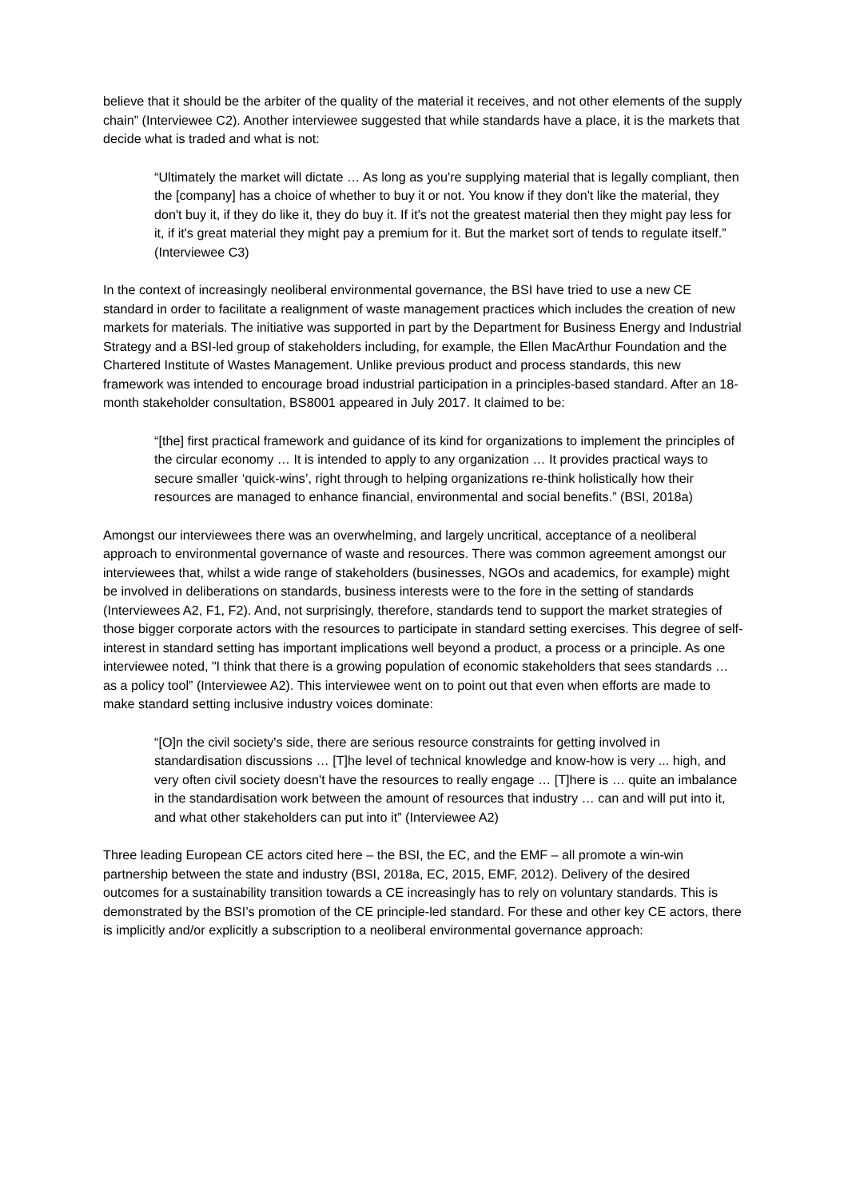believe that it should be the arbiter of the quality of the material it receives, and not other elements of the supply chain” (Interviewee C2). Another interviewee suggested that while standards have a place, it is the markets that decide what is traded and what is not:
“Ultimately the market will dictate … As long as you're supplying material that is legally compliant, then the [company] has a choice of whether to buy it or not. You know if they don't like the material, they don't buy it, if they do like it, they do buy it. If it's not the greatest material then they might pay less for it, if it's great material they might pay a premium for it. But the market sort of tends to regulate itself.” (Interviewee C3)
In the context of increasingly neoliberal environmental governance, the BSI have tried to use a new CE standard in order to facilitate a realignment of waste management practices which includes the creation of new markets for materials. The initiative was supported in part by the Department for Business Energy and Industrial Strategy and a BSI-led group of stakeholders including, for example, the Ellen MacArthur Foundation and the Chartered Institute of Wastes Management. Unlike previous product and process standards, this new framework was intended to encourage broad industrial participation in a principles-based standard. After an 18-month stakeholder consultation, BS8001 appeared in July 2017. It claimed to be:
“[the] first practical framework and guidance of its kind for organizations to implement the principles of the circular economy … It is intended to apply to any organization … It provides practical ways to secure smaller ‘quick-wins’, right through to helping organizations re-think holistically how their resources are managed to enhance financial, environmental and social benefits.” (BSI, 2018a)
Amongst our interviewees there was an overwhelming, and largely uncritical, acceptance of a neoliberal approach to environmental governance of waste and resources. There was common agreement amongst our interviewees that, whilst a wide range of stakeholders (businesses, NGOs and academics, for example) might be involved in deliberations on standards, business interests were to the fore in the setting of standards (Interviewees A2, F1, F2). And, not surprisingly, therefore, standards tend to support the market strategies of those bigger corporate actors with the resources to participate in standard setting exercises. This degree of self-interest in standard setting has important implications well beyond a product, a process or a principle. As one interviewee noted, "I think that there is a growing population of economic stakeholders that sees standards … as a policy tool” (Interviewee A2). This interviewee went on to point out that even when efforts are made to make standard setting inclusive industry voices dominate:
“[O]n the civil society's side, there are serious resource constraints for getting involved in standardisation discussions … [T]he level of technical knowledge and know-how is very ... high, and very often civil society doesn't have the resources to really engage … [T]here is … quite an imbalance in the standardisation work between the amount of resources that industry … can and will put into it, and what other stakeholders can put into it” (Interviewee A2)
Three leading European CE actors cited here – the BSI, the EC, and the EMF – all promote a win-win partnership between the state and industry (BSI, 2018a, EC, 2015, EMF, 2012). Delivery of the desired outcomes for a sustainability transition towards a CE increasingly has to rely on voluntary standards. This is demonstrated by the BSI’s promotion of the CE principle-led standard. For these and other key CE actors, there is implicitly and/or explicitly a subscription to a neoliberal environmental governance approach: